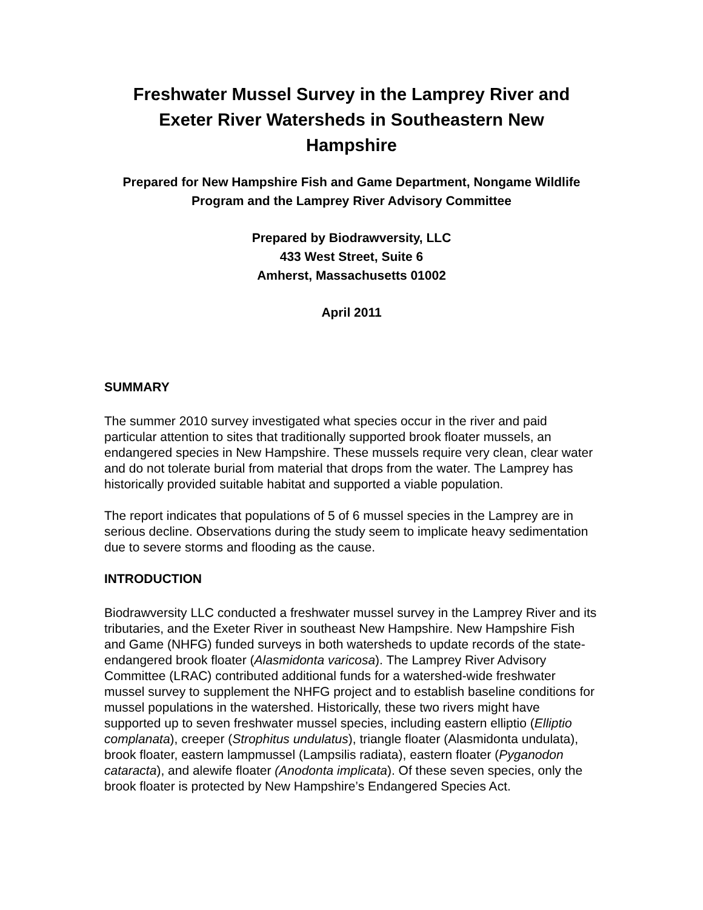Freshwater Mussel Survey in the Lamprey River and Exeter River Watersheds in Southeastern New Hampshire
Prepared for New Hampshire Fish and Game Department, Nongame Wildlife Program and the Lamprey River Advisory Committee
Prepared by Biodrawversity, LLC
433 West Street, Suite 6
Amherst, Massachusetts 01002
April 2011
SUMMARY
The summer 2010 survey investigated what species occur in the river and paid particular attention to sites that traditionally supported brook floater mussels, an endangered species in New Hampshire. These mussels require very clean, clear water and do not tolerate burial from material that drops from the water. The Lamprey has historically provided suitable habitat and supported a viable population.
The report indicates that populations of 5 of 6 mussel species in the Lamprey are in serious decline. Observations during the study seem to implicate heavy sedimentation due to severe storms and flooding as the cause.
INTRODUCTION
Biodrawversity LLC conducted a freshwater mussel survey in the Lamprey River and its tributaries, and the Exeter River in southeast New Hampshire. New Hampshire Fish and Game (NHFG) funded surveys in both watersheds to update records of the state-endangered brook floater (Alasmidonta varicosa). The Lamprey River Advisory Committee (LRAC) contributed additional funds for a watershed-wide freshwater mussel survey to supplement the NHFG project and to establish baseline conditions for mussel populations in the watershed. Historically, these two rivers might have supported up to seven freshwater mussel species, including eastern elliptio (Elliptio complanata), creeper (Strophitus undulatus), triangle floater (Alasmidonta undulata), brook floater, eastern lampmussel (Lampsilis radiata), eastern floater (Pyganodon cataracta), and alewife floater (Anodonta implicata). Of these seven species, only the brook floater is protected by New Hampshire’s Endangered Species Act.